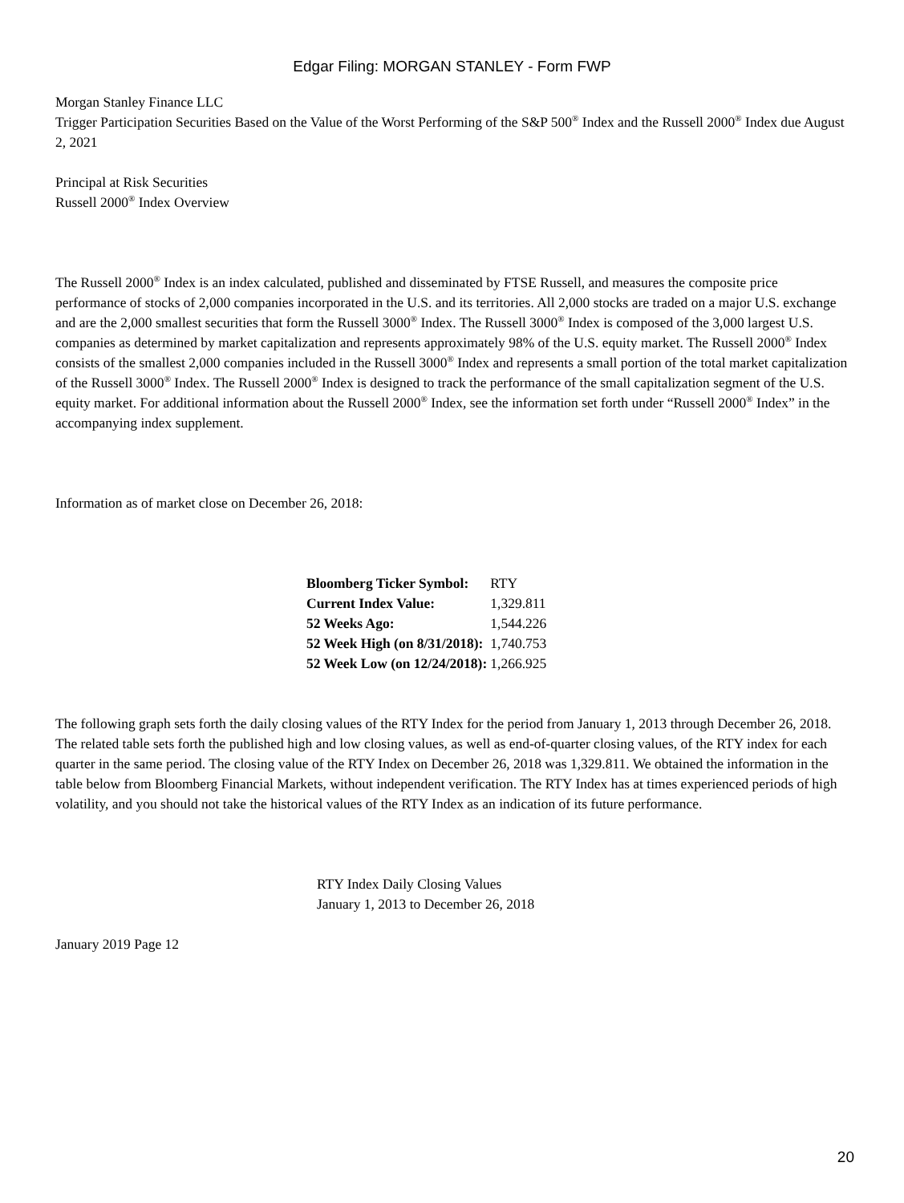Edgar Filing: MORGAN STANLEY - Form FWP
Morgan Stanley Finance LLC
Trigger Participation Securities Based on the Value of the Worst Performing of the S&P 500<sup>®</sup> Index and the Russell 2000<sup>®</sup> Index due August 2, 2021
Principal at Risk Securities
Russell 2000<sup>®</sup> Index Overview
The Russell 2000<sup>®</sup> Index is an index calculated, published and disseminated by FTSE Russell, and measures the composite price performance of stocks of 2,000 companies incorporated in the U.S. and its territories. All 2,000 stocks are traded on a major U.S. exchange and are the 2,000 smallest securities that form the Russell 3000<sup>®</sup> Index. The Russell 3000<sup>®</sup> Index is composed of the 3,000 largest U.S. companies as determined by market capitalization and represents approximately 98% of the U.S. equity market. The Russell 2000<sup>®</sup> Index consists of the smallest 2,000 companies included in the Russell 3000<sup>®</sup> Index and represents a small portion of the total market capitalization of the Russell 3000<sup>®</sup> Index. The Russell 2000<sup>®</sup> Index is designed to track the performance of the small capitalization segment of the U.S. equity market. For additional information about the Russell 2000<sup>®</sup> Index, see the information set forth under “Russell 2000<sup>®</sup> Index” in the accompanying index supplement.
Information as of market close on December 26, 2018:
| Bloomberg Ticker Symbol: | RTY |
| Current Index Value: | 1,329.811 |
| 52 Weeks Ago: | 1,544.226 |
| 52 Week High (on 8/31/2018): | 1,740.753 |
| 52 Week Low (on 12/24/2018): | 1,266.925 |
The following graph sets forth the daily closing values of the RTY Index for the period from January 1, 2013 through December 26, 2018. The related table sets forth the published high and low closing values, as well as end-of-quarter closing values, of the RTY index for each quarter in the same period. The closing value of the RTY Index on December 26, 2018 was 1,329.811. We obtained the information in the table below from Bloomberg Financial Markets, without independent verification. The RTY Index has at times experienced periods of high volatility, and you should not take the historical values of the RTY Index as an indication of its future performance.
RTY Index Daily Closing Values
January 1, 2013 to December 26, 2018
January 2019 Page 12
20